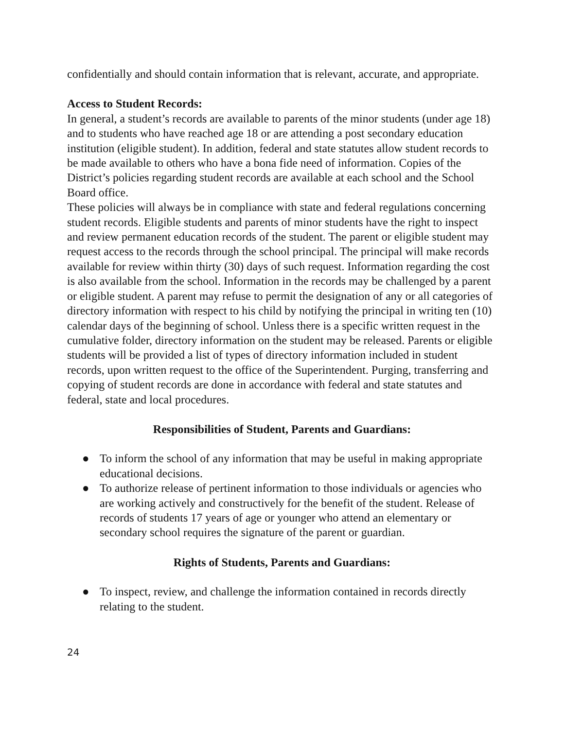confidentially and should contain information that is relevant, accurate, and appropriate.
Access to Student Records:
In general, a student’s records are available to parents of the minor students (under age 18) and to students who have reached age 18 or are attending a post secondary education institution (eligible student). In addition, federal and state statutes allow student records to be made available to others who have a bona fide need of information. Copies of the District’s policies regarding student records are available at each school and the School Board office.
These policies will always be in compliance with state and federal regulations concerning student records. Eligible students and parents of minor students have the right to inspect and review permanent education records of the student. The parent or eligible student may request access to the records through the school principal. The principal will make records available for review within thirty (30) days of such request. Information regarding the cost is also available from the school. Information in the records may be challenged by a parent or eligible student. A parent may refuse to permit the designation of any or all categories of directory information with respect to his child by notifying the principal in writing ten (10) calendar days of the beginning of school. Unless there is a specific written request in the cumulative folder, directory information on the student may be released. Parents or eligible students will be provided a list of types of directory information included in student records, upon written request to the office of the Superintendent. Purging, transferring and copying of student records are done in accordance with federal and state statutes and federal, state and local procedures.
Responsibilities of Student, Parents and Guardians:
● To inform the school of any information that may be useful in making appropriate educational decisions.
● To authorize release of pertinent information to those individuals or agencies who are working actively and constructively for the benefit of the student. Release of records of students 17 years of age or younger who attend an elementary or secondary school requires the signature of the parent or guardian.
Rights of Students, Parents and Guardians:
● To inspect, review, and challenge the information contained in records directly relating to the student.
24